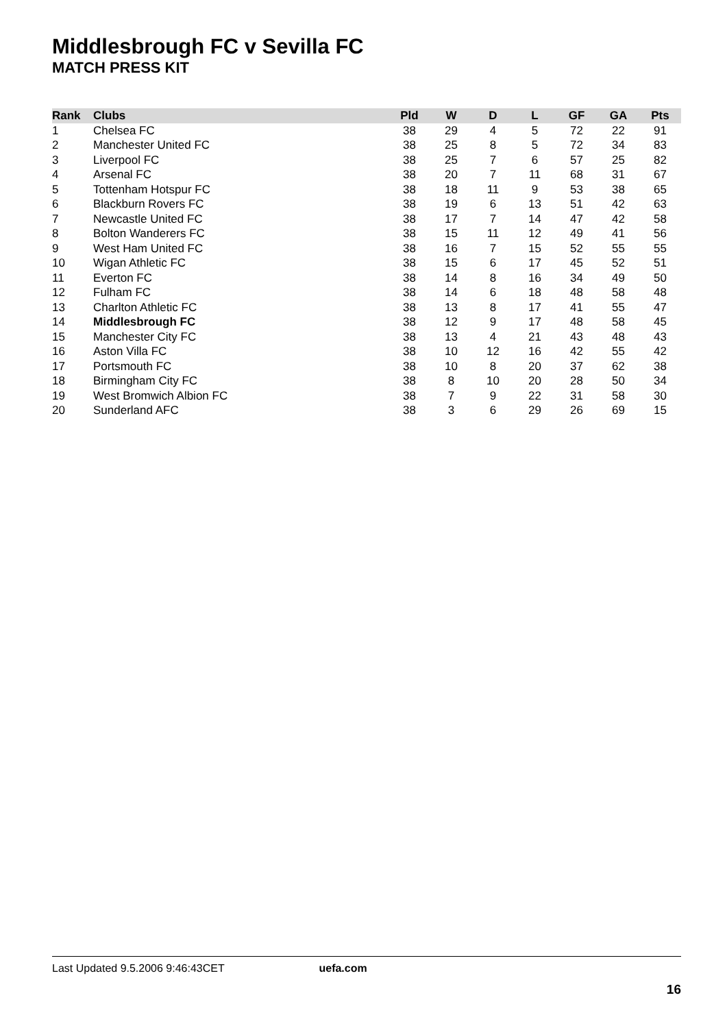Middlesbrough FC v Sevilla FC
MATCH PRESS KIT
| Rank | Clubs | Pld | W | D | L | GF | GA | Pts |
| --- | --- | --- | --- | --- | --- | --- | --- | --- |
| 1 | Chelsea FC | 38 | 29 | 4 | 5 | 72 | 22 | 91 |
| 2 | Manchester United FC | 38 | 25 | 8 | 5 | 72 | 34 | 83 |
| 3 | Liverpool FC | 38 | 25 | 7 | 6 | 57 | 25 | 82 |
| 4 | Arsenal FC | 38 | 20 | 7 | 11 | 68 | 31 | 67 |
| 5 | Tottenham Hotspur FC | 38 | 18 | 11 | 9 | 53 | 38 | 65 |
| 6 | Blackburn Rovers FC | 38 | 19 | 6 | 13 | 51 | 42 | 63 |
| 7 | Newcastle United FC | 38 | 17 | 7 | 14 | 47 | 42 | 58 |
| 8 | Bolton Wanderers FC | 38 | 15 | 11 | 12 | 49 | 41 | 56 |
| 9 | West Ham United FC | 38 | 16 | 7 | 15 | 52 | 55 | 55 |
| 10 | Wigan Athletic FC | 38 | 15 | 6 | 17 | 45 | 52 | 51 |
| 11 | Everton FC | 38 | 14 | 8 | 16 | 34 | 49 | 50 |
| 12 | Fulham FC | 38 | 14 | 6 | 18 | 48 | 58 | 48 |
| 13 | Charlton Athletic FC | 38 | 13 | 8 | 17 | 41 | 55 | 47 |
| 14 | Middlesbrough FC | 38 | 12 | 9 | 17 | 48 | 58 | 45 |
| 15 | Manchester City FC | 38 | 13 | 4 | 21 | 43 | 48 | 43 |
| 16 | Aston Villa FC | 38 | 10 | 12 | 16 | 42 | 55 | 42 |
| 17 | Portsmouth FC | 38 | 10 | 8 | 20 | 37 | 62 | 38 |
| 18 | Birmingham City FC | 38 | 8 | 10 | 20 | 28 | 50 | 34 |
| 19 | West Bromwich Albion FC | 38 | 7 | 9 | 22 | 31 | 58 | 30 |
| 20 | Sunderland AFC | 38 | 3 | 6 | 29 | 26 | 69 | 15 |
Last Updated 9.5.2006 9:46:43CET uefa.com
16